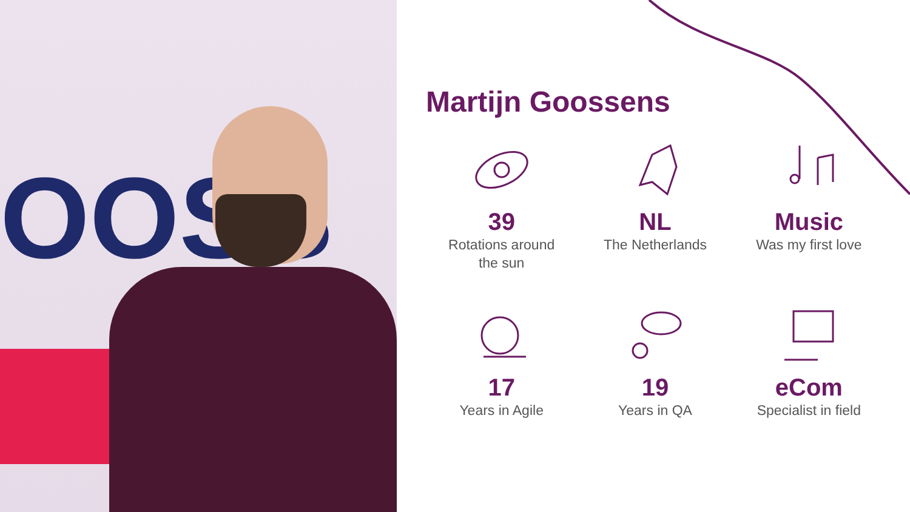OOSS
Martijn Goossens
39
Rotations around
the sun
NL
The Netherlands
Music
Was my first love
17
Years in Agile
19
Years in QA
eCom
Specialist in field